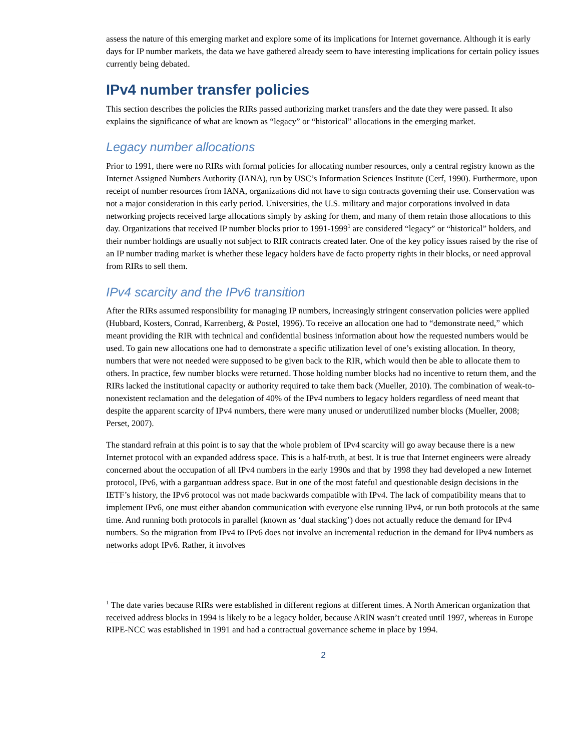assess the nature of this emerging market and explore some of its implications for Internet governance. Although it is early days for IP number markets, the data we have gathered already seem to have interesting implications for certain policy issues currently being debated.
IPv4 number transfer policies
This section describes the policies the RIRs passed authorizing market transfers and the date they were passed. It also explains the significance of what are known as “legacy” or “historical” allocations in the emerging market.
Legacy number allocations
Prior to 1991, there were no RIRs with formal policies for allocating number resources, only a central registry known as the Internet Assigned Numbers Authority (IANA), run by USC’s Information Sciences Institute (Cerf, 1990). Furthermore, upon receipt of number resources from IANA, organizations did not have to sign contracts governing their use. Conservation was not a major consideration in this early period. Universities, the U.S. military and major corporations involved in data networking projects received large allocations simply by asking for them, and many of them retain those allocations to this day. Organizations that received IP number blocks prior to 1991-1999<sup>1</sup> are considered “legacy” or “historical” holders, and their number holdings are usually not subject to RIR contracts created later. One of the key policy issues raised by the rise of an IP number trading market is whether these legacy holders have de facto property rights in their blocks, or need approval from RIRs to sell them.
IPv4 scarcity and the IPv6 transition
After the RIRs assumed responsibility for managing IP numbers, increasingly stringent conservation policies were applied (Hubbard, Kosters, Conrad, Karrenberg, & Postel, 1996). To receive an allocation one had to “demonstrate need,” which meant providing the RIR with technical and confidential business information about how the requested numbers would be used. To gain new allocations one had to demonstrate a specific utilization level of one’s existing allocation. In theory, numbers that were not needed were supposed to be given back to the RIR, which would then be able to allocate them to others. In practice, few number blocks were returned. Those holding number blocks had no incentive to return them, and the RIRs lacked the institutional capacity or authority required to take them back (Mueller, 2010). The combination of weak-to-nonexistent reclamation and the delegation of 40% of the IPv4 numbers to legacy holders regardless of need meant that despite the apparent scarcity of IPv4 numbers, there were many unused or underutilized number blocks (Mueller, 2008; Perset, 2007).
The standard refrain at this point is to say that the whole problem of IPv4 scarcity will go away because there is a new Internet protocol with an expanded address space. This is a half-truth, at best. It is true that Internet engineers were already concerned about the occupation of all IPv4 numbers in the early 1990s and that by 1998 they had developed a new Internet protocol, IPv6, with a gargantuan address space. But in one of the most fateful and questionable design decisions in the IETF’s history, the IPv6 protocol was not made backwards compatible with IPv4. The lack of compatibility means that to implement IPv6, one must either abandon communication with everyone else running IPv4, or run both protocols at the same time. And running both protocols in parallel (known as ‘dual stacking’) does not actually reduce the demand for IPv4 numbers. So the migration from IPv4 to IPv6 does not involve an incremental reduction in the demand for IPv4 numbers as networks adopt IPv6. Rather, it involves
<sup>1</sup> The date varies because RIRs were established in different regions at different times. A North American organization that received address blocks in 1994 is likely to be a legacy holder, because ARIN wasn’t created until 1997, whereas in Europe RIPE-NCC was established in 1991 and had a contractual governance scheme in place by 1994.
2